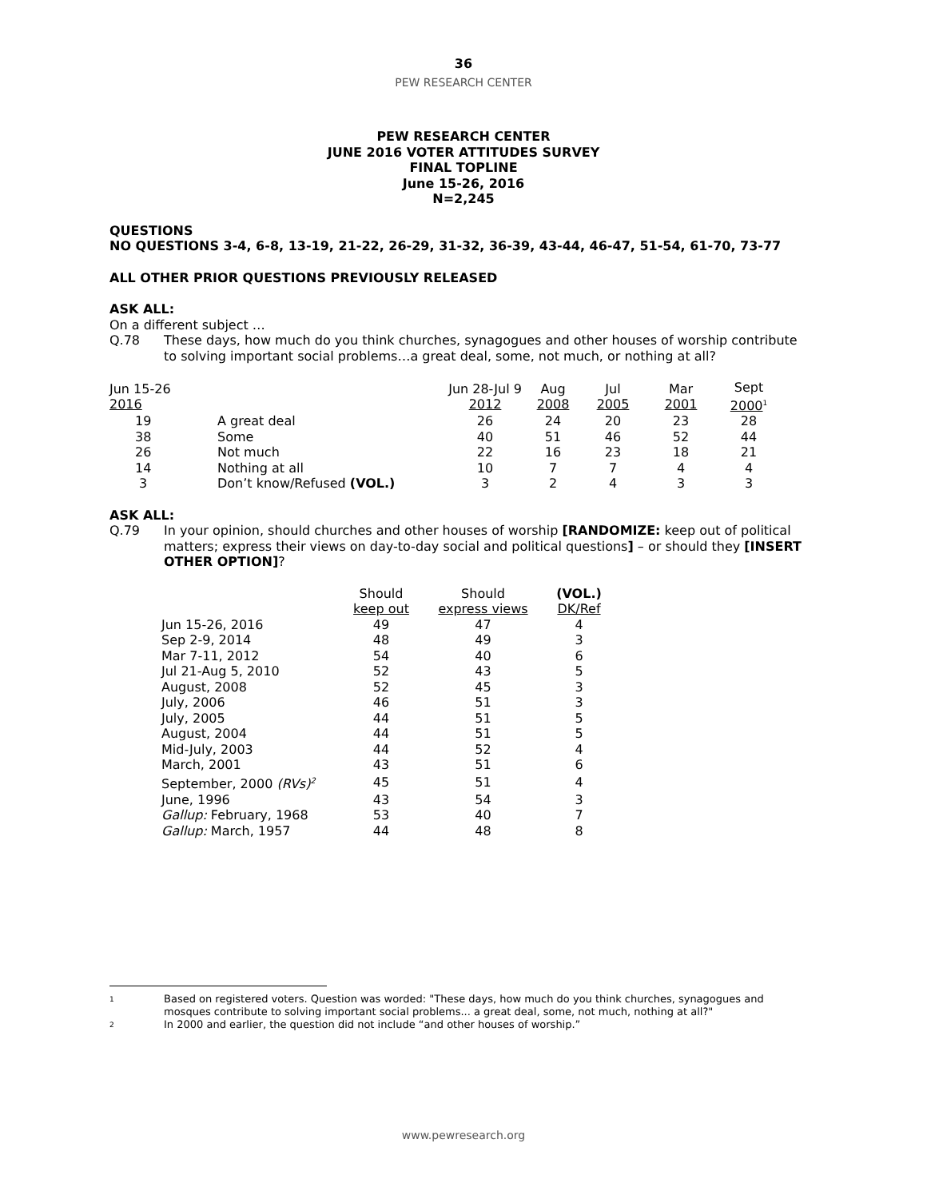36
PEW RESEARCH CENTER
PEW RESEARCH CENTER
JUNE 2016 VOTER ATTITUDES SURVEY
FINAL TOPLINE
June 15-26, 2016
N=2,245
QUESTIONS
NO QUESTIONS 3-4, 6-8, 13-19, 21-22, 26-29, 31-32, 36-39, 43-44, 46-47, 51-54, 61-70, 73-77
ALL OTHER PRIOR QUESTIONS PREVIOUSLY RELEASED
ASK ALL:
On a different subject …
Q.78 These days, how much do you think churches, synagogues and other houses of worship contribute to solving important social problems…a great deal, some, not much, or nothing at all?
| Jun 15-26 2016 | | Jun 28-Jul 9 2012 | Aug 2008 | Jul 2005 | Mar 2001 | Sept 2000<sup>1</sup> |
| 19 | A great deal | 26 | 24 | 20 | 23 | 28 |
| 38 | Some | 40 | 51 | 46 | 52 | 44 |
| 26 | Not much | 22 | 16 | 23 | 18 | 21 |
| 14 | Nothing at all | 10 | 7 | 7 | 4 | 4 |
| 3 | Don’t know/Refused (VOL.) | 3 | 2 | 4 | 3 | 3 |
ASK ALL:
Q.79 In your opinion, should churches and other houses of worship [RANDOMIZE: keep out of political matters; express their views on day-to-day social and political questions] – or should they [INSERT OTHER OPTION]?
| | Should keep out | Should express views | (VOL.) DK/Ref |
| Jun 15-26, 2016 | 49 | 47 | 4 |
| Sep 2-9, 2014 | 48 | 49 | 3 |
| Mar 7-11, 2012 | 54 | 40 | 6 |
| Jul 21-Aug 5, 2010 | 52 | 43 | 5 |
| August, 2008 | 52 | 45 | 3 |
| July, 2006 | 46 | 51 | 3 |
| July, 2005 | 44 | 51 | 5 |
| August, 2004 | 44 | 51 | 5 |
| Mid-July, 2003 | 44 | 52 | 4 |
| March, 2001 | 43 | 51 | 6 |
| September, 2000 (RVs)<sup>2</sup> | 45 | 51 | 4 |
| June, 1996 | 43 | 54 | 3 |
| Gallup: February, 1968 | 53 | 40 | 7 |
| Gallup: March, 1957 | 44 | 48 | 8 |
1 Based on registered voters. Question was worded: "These days, how much do you think churches, synagogues and mosques contribute to solving important social problems... a great deal, some, not much, nothing at all?"
2 In 2000 and earlier, the question did not include “and other houses of worship.”
www.pewresearch.org